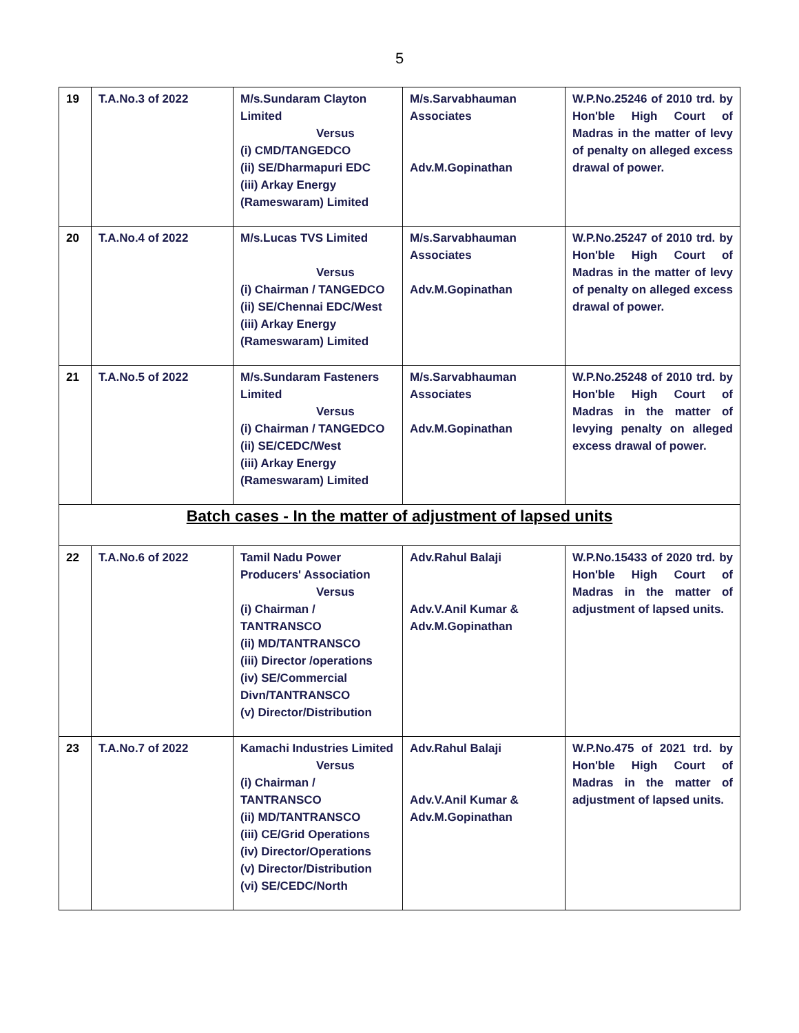5
| 19 | T.A.No.3 of 2022 | M/s.Sundaram Clayton Limited Versus (i) CMD/TANGEDCO (ii) SE/Dharmapuri EDC (iii) Arkay Energy (Rameswaram) Limited | M/s.Sarvabhauman Associates Adv.M.Gopinathan | W.P.No.25246 of 2010 trd. by Hon'ble High Court of Madras in the matter of levy of penalty on alleged excess drawal of power. |
| 20 | T.A.No.4 of 2022 | M/s.Lucas TVS Limited Versus (i) Chairman / TANGEDCO (ii) SE/Chennai EDC/West (iii) Arkay Energy (Rameswaram) Limited | M/s.Sarvabhauman Associates Adv.M.Gopinathan | W.P.No.25247 of 2010 trd. by Hon'ble High Court of Madras in the matter of levy of penalty on alleged excess drawal of power. |
| 21 | T.A.No.5 of 2022 | M/s.Sundaram Fasteners Limited Versus (i) Chairman / TANGEDCO (ii) SE/CEDC/West (iii) Arkay Energy (Rameswaram) Limited | M/s.Sarvabhauman Associates Adv.M.Gopinathan | W.P.No.25248 of 2010 trd. by Hon'ble High Court of Madras in the matter of levying penalty on alleged excess drawal of power. |
| Batch cases - In the matter of adjustment of lapsed units | | | | |
| 22 | T.A.No.6 of 2022 | Tamil Nadu Power Producers' Association Versus (i) Chairman / TANTRANSCO (ii) MD/TANTRANSCO (iii) Director /operations (iv) SE/Commercial Divn/TANTRANSCO (v) Director/Distribution | Adv.Rahul Balaji Adv.V.Anil Kumar & Adv.M.Gopinathan | W.P.No.15433 of 2020 trd. by Hon'ble High Court of Madras in the matter of adjustment of lapsed units. |
| 23 | T.A.No.7 of 2022 | Kamachi Industries Limited Versus (i) Chairman / TANTRANSCO (ii) MD/TANTRANSCO (iii) CE/Grid Operations (iv) Director/Operations (v) Director/Distribution (vi) SE/CEDC/North | Adv.Rahul Balaji Adv.V.Anil Kumar & Adv.M.Gopinathan | W.P.No.475 of 2021 trd. by Hon'ble High Court of Madras in the matter of adjustment of lapsed units. |